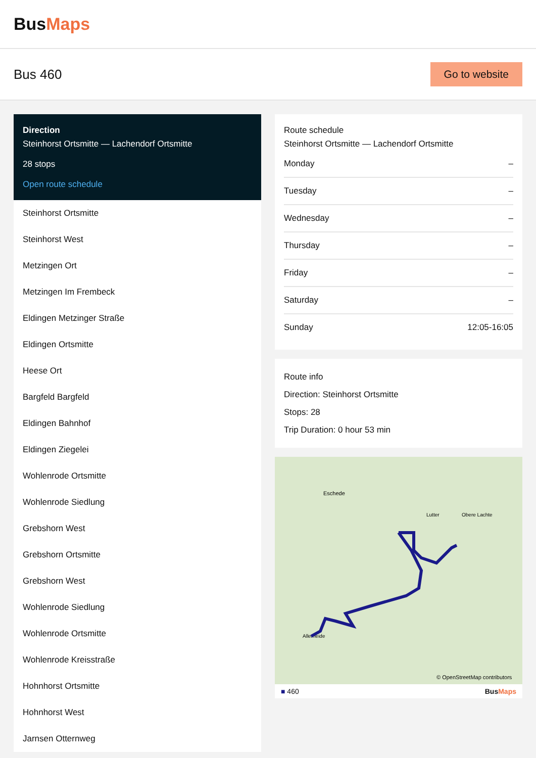BusMaps
Bus 460
Go to website
Direction
Steinhorst Ortsmitte — Lachendorf Ortsmitte
28 stops
Open route schedule
Steinhorst Ortsmitte
Steinhorst West
Metzingen Ort
Metzingen Im Frembeck
Eldingen Metzinger Straße
Eldingen Ortsmitte
Heese Ort
Bargfeld Bargfeld
Eldingen Bahnhof
Eldingen Ziegelei
Wohlenrode Ortsmitte
Wohlenrode Siedlung
Grebshorn West
Grebshorn Ortsmitte
Grebshorn West
Wohlenrode Siedlung
Wohlenrode Ortsmitte
Wohlenrode Kreisstraße
Hohnhorst Ortsmitte
Hohnhorst West
Jarnsen Otternweg
Route schedule
Steinhorst Ortsmitte — Lachendorf Ortsmitte
Monday –
Tuesday –
Wednesday –
Thursday –
Friday –
Saturday –
Sunday 12:05-16:05
Route info
Direction: Steinhorst Ortsmitte
Stops: 28
Trip Duration: 0 hour 53 min
Eschede
Lutter
Obere Lachte
Allerheide
© OpenStreetMap contributors
■ 460 BusMaps